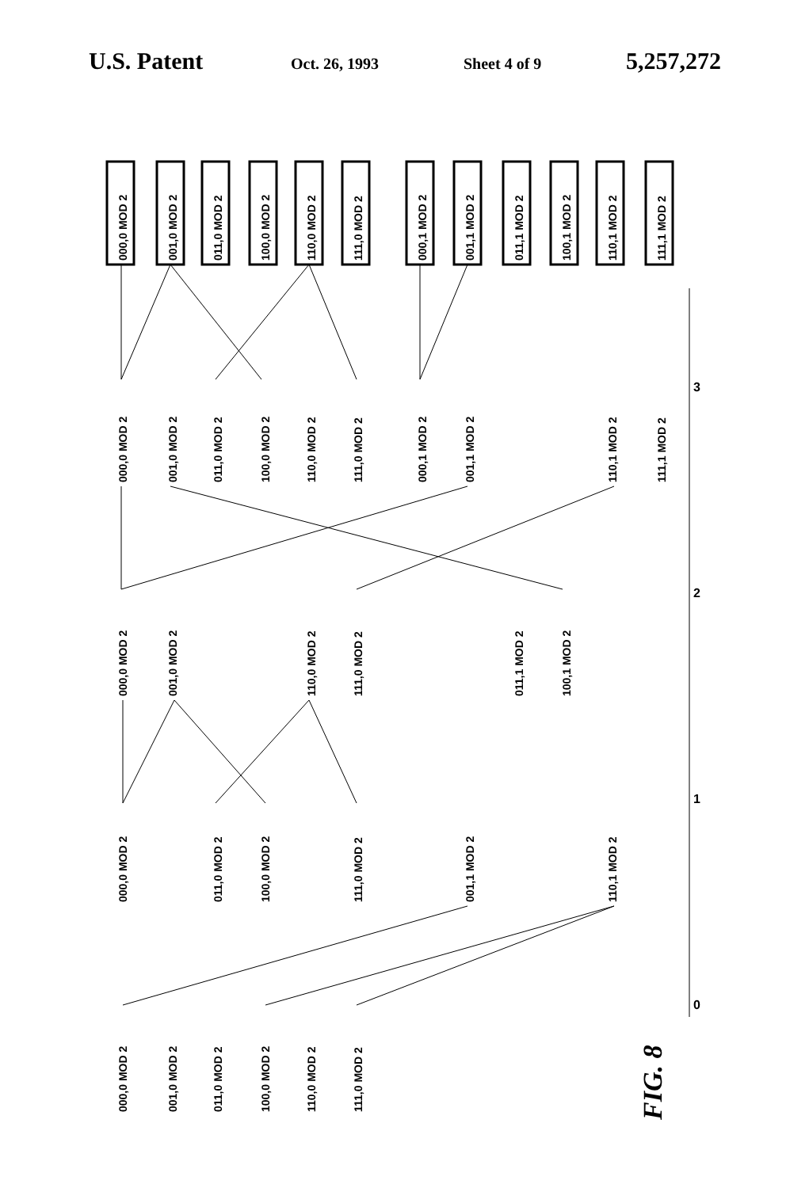U.S. Patent Oct. 26, 1993 Sheet 4 of 9 5,257,272
3
2
1
0
000,0 MOD 2
001,0 MOD 2
011,0 MOD 2
100,0 MOD 2
110,0 MOD 2
111,0 MOD 2
000,1 MOD 2
001,1 MOD 2
011,1 MOD 2
100,1 MOD 2
110,1 MOD 2
111,1 MOD 2
000,0 MOD 2
001,0 MOD 2
011,0 MOD 2
100,0 MOD 2
110,0 MOD 2
111,0 MOD 2
000,1 MOD 2
001,1 MOD 2
110,1 MOD 2
111,1 MOD 2
000,0 MOD 2
001,0 MOD 2
110,0 MOD 2
111,0 MOD 2
011,1 MOD 2
100,1 MOD 2
000,0 MOD 2
011,0 MOD 2
100,0 MOD 2
111,0 MOD 2
001,1 MOD 2
110,1 MOD 2
000,0 MOD 2
001,0 MOD 2
011,0 MOD 2
100,0 MOD 2
110,0 MOD 2
111,0 MOD 2
FIG. 8